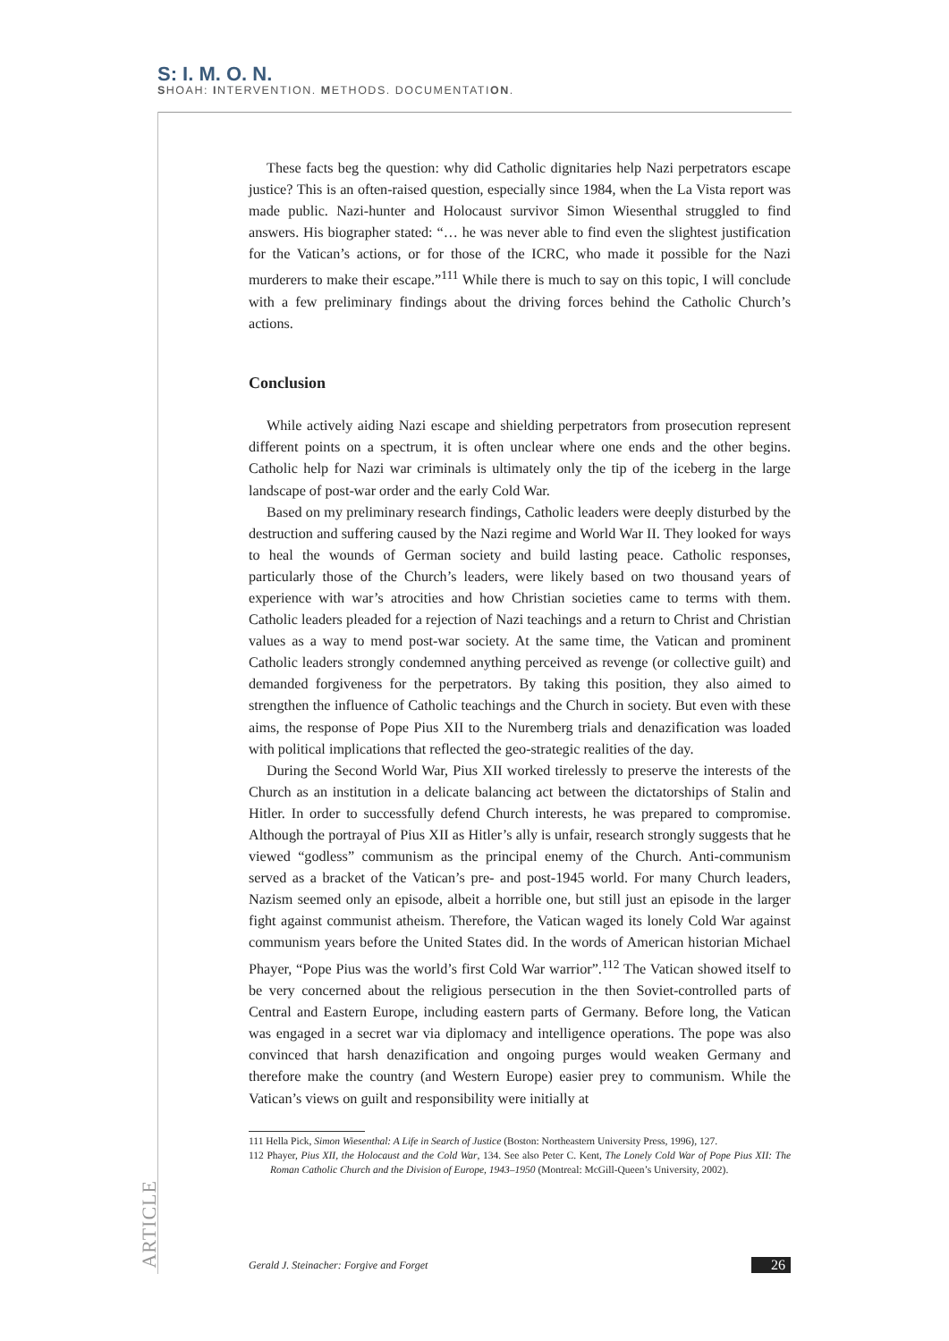S: I. M. O. N.
SHOAH: INTERVENTION. METHODS. DOCUMENTATION.
These facts beg the question: why did Catholic dignitaries help Nazi perpetrators escape justice? This is an often-raised question, especially since 1984, when the La Vista report was made public. Nazi-hunter and Holocaust survivor Simon Wiesenthal struggled to find answers. His biographer stated: “… he was never able to find even the slightest justification for the Vatican’s actions, or for those of the ICRC, who made it possible for the Nazi murderers to make their escape.”<sup>111</sup> While there is much to say on this topic, I will conclude with a few preliminary findings about the driving forces behind the Catholic Church’s actions.
Conclusion
While actively aiding Nazi escape and shielding perpetrators from prosecution represent different points on a spectrum, it is often unclear where one ends and the other begins. Catholic help for Nazi war criminals is ultimately only the tip of the iceberg in the large landscape of post-war order and the early Cold War.
Based on my preliminary research findings, Catholic leaders were deeply disturbed by the destruction and suffering caused by the Nazi regime and World War II. They looked for ways to heal the wounds of German society and build lasting peace. Catholic responses, particularly those of the Church’s leaders, were likely based on two thousand years of experience with war’s atrocities and how Christian societies came to terms with them. Catholic leaders pleaded for a rejection of Nazi teachings and a return to Christ and Christian values as a way to mend post-war society. At the same time, the Vatican and prominent Catholic leaders strongly condemned anything perceived as revenge (or collective guilt) and demanded forgiveness for the perpetrators. By taking this position, they also aimed to strengthen the influence of Catholic teachings and the Church in society. But even with these aims, the response of Pope Pius XII to the Nuremberg trials and denazification was loaded with political implications that reflected the geo-strategic realities of the day.
During the Second World War, Pius XII worked tirelessly to preserve the interests of the Church as an institution in a delicate balancing act between the dictatorships of Stalin and Hitler. In order to successfully defend Church interests, he was prepared to compromise. Although the portrayal of Pius XII as Hitler’s ally is unfair, research strongly suggests that he viewed “godless” communism as the principal enemy of the Church. Anti-communism served as a bracket of the Vatican’s pre- and post-1945 world. For many Church leaders, Nazism seemed only an episode, albeit a horrible one, but still just an episode in the larger fight against communist atheism. Therefore, the Vatican waged its lonely Cold War against communism years before the United States did. In the words of American historian Michael Phayer, “Pope Pius was the world’s first Cold War warrior”.<sup>112</sup> The Vatican showed itself to be very concerned about the religious persecution in the then Soviet-controlled parts of Central and Eastern Europe, including eastern parts of Germany. Before long, the Vatican was engaged in a secret war via diplomacy and intelligence operations. The pope was also convinced that harsh denazification and ongoing purges would weaken Germany and therefore make the country (and Western Europe) easier prey to communism. While the Vatican’s views on guilt and responsibility were initially at
111 Hella Pick, Simon Wiesenthal: A Life in Search of Justice (Boston: Northeastern University Press, 1996), 127.
112 Phayer, Pius XII, the Holocaust and the Cold War, 134. See also Peter C. Kent, The Lonely Cold War of Pope Pius XII: The Roman Catholic Church and the Division of Europe, 1943–1950 (Montreal: McGill-Queen’s University, 2002).
ARTICLE
Gerald J. Steinacher: Forgive and Forget 26